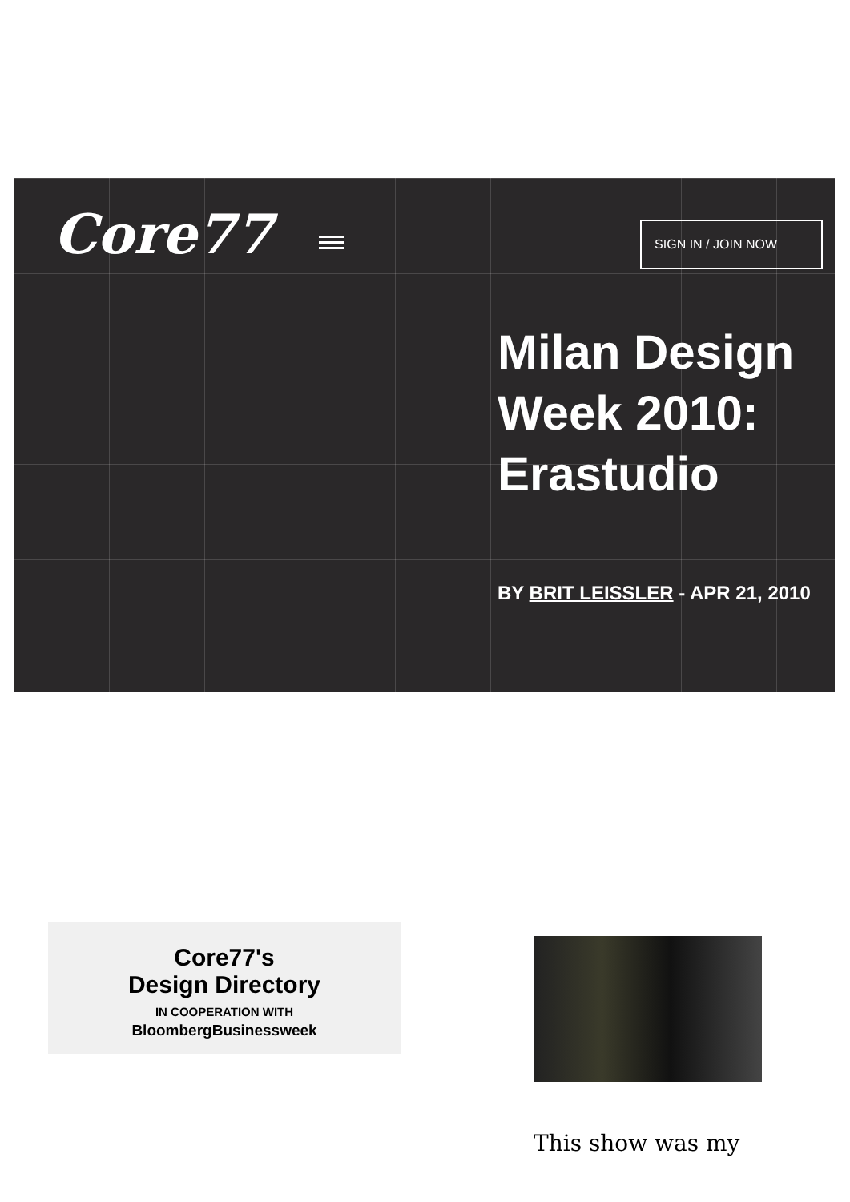Core77 SIGN IN / JOIN NOW
Milan Design Week 2010: Erastudio
BY BRIT LEISSLER - APR 21, 2010
Core77's
Design Directory
IN COOPERATION WITH
BloombergBusinessweek
This show was my